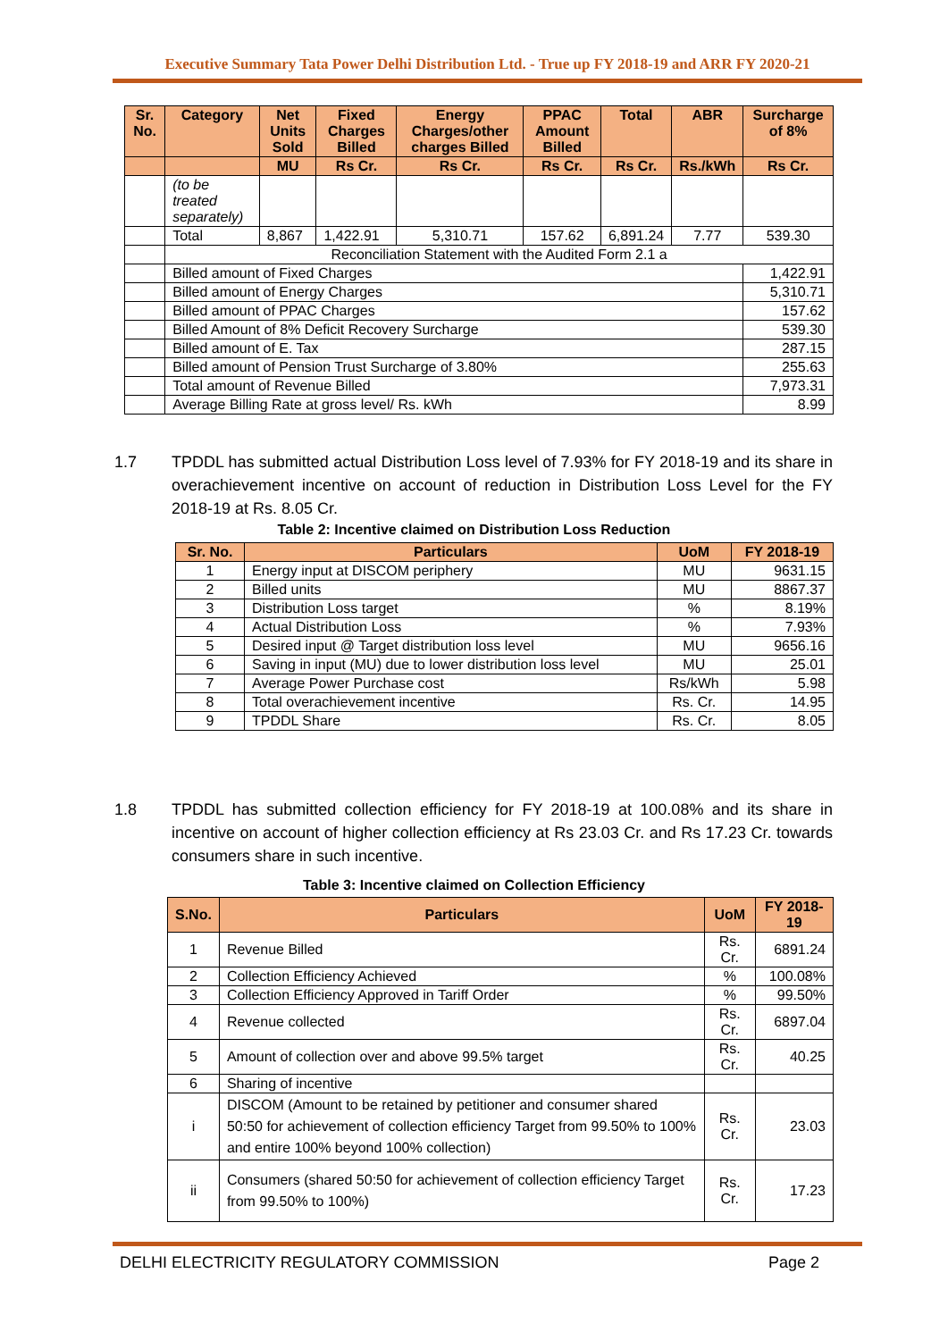Executive Summary Tata Power Delhi Distribution Ltd. - True up FY 2018-19 and ARR FY 2020-21
| Sr. No. | Category | Net Units Sold | Fixed Charges Billed | Energy Charges/other charges Billed | PPAC Amount Billed | Total | ABR | Surcharge of 8% |
| --- | --- | --- | --- | --- | --- | --- | --- | --- |
| | | MU | Rs Cr. | Rs Cr. | Rs Cr. | Rs Cr. | Rs./kWh | Rs Cr. |
| | (to be treated separately) | | | | | | | |
| | Total | 8,867 | 1,422.91 | 5,310.71 | 157.62 | 6,891.24 | 7.77 | 539.30 |
| | Reconciliation Statement with the Audited Form 2.1 a | | | | | | | |
| | Billed amount of Fixed Charges | | | | | | | 1,422.91 |
| | Billed amount of Energy Charges | | | | | | | 5,310.71 |
| | Billed amount of PPAC Charges | | | | | | | 157.62 |
| | Billed Amount of 8% Deficit Recovery Surcharge | | | | | | | 539.30 |
| | Billed amount of E. Tax | | | | | | | 287.15 |
| | Billed amount of Pension Trust Surcharge of 3.80% | | | | | | | 255.63 |
| | Total amount of Revenue Billed | | | | | | | 7,973.31 |
| | Average Billing Rate at gross level/ Rs. kWh | | | | | | | 8.99 |
1.7 TPDDL has submitted actual Distribution Loss level of 7.93% for FY 2018-19 and its share in overachievement incentive on account of reduction in Distribution Loss Level for the FY 2018-19 at Rs. 8.05 Cr.
Table 2: Incentive claimed on Distribution Loss Reduction
| Sr. No. | Particulars | UoM | FY 2018-19 |
| --- | --- | --- | --- |
| 1 | Energy input at DISCOM periphery | MU | 9631.15 |
| 2 | Billed units | MU | 8867.37 |
| 3 | Distribution Loss target | % | 8.19% |
| 4 | Actual Distribution Loss | % | 7.93% |
| 5 | Desired input @ Target distribution loss level | MU | 9656.16 |
| 6 | Saving in input (MU) due to lower distribution loss level | MU | 25.01 |
| 7 | Average Power Purchase cost | Rs/kWh | 5.98 |
| 8 | Total overachievement incentive | Rs. Cr. | 14.95 |
| 9 | TPDDL Share | Rs. Cr. | 8.05 |
1.8 TPDDL has submitted collection efficiency for FY 2018-19 at 100.08% and its share in incentive on account of higher collection efficiency at Rs 23.03 Cr. and Rs 17.23 Cr. towards consumers share in such incentive.
Table 3: Incentive claimed on Collection Efficiency
| S.No. | Particulars | UoM | FY 2018-19 |
| --- | --- | --- | --- |
| 1 | Revenue Billed | Rs. Cr. | 6891.24 |
| 2 | Collection Efficiency Achieved | % | 100.08% |
| 3 | Collection Efficiency Approved in Tariff Order | % | 99.50% |
| 4 | Revenue collected | Rs. Cr. | 6897.04 |
| 5 | Amount of collection over and above 99.5% target | Rs. Cr. | 40.25 |
| 6 | Sharing of incentive | | |
| i | DISCOM (Amount to be retained by petitioner and consumer shared 50:50 for achievement of collection efficiency Target from 99.50% to 100% and entire 100% beyond 100% collection) | Rs. Cr. | 23.03 |
| ii | Consumers (shared 50:50 for achievement of collection efficiency Target from 99.50% to 100%) | Rs. Cr. | 17.23 |
DELHI ELECTRICITY REGULATORY COMMISSION Page 2